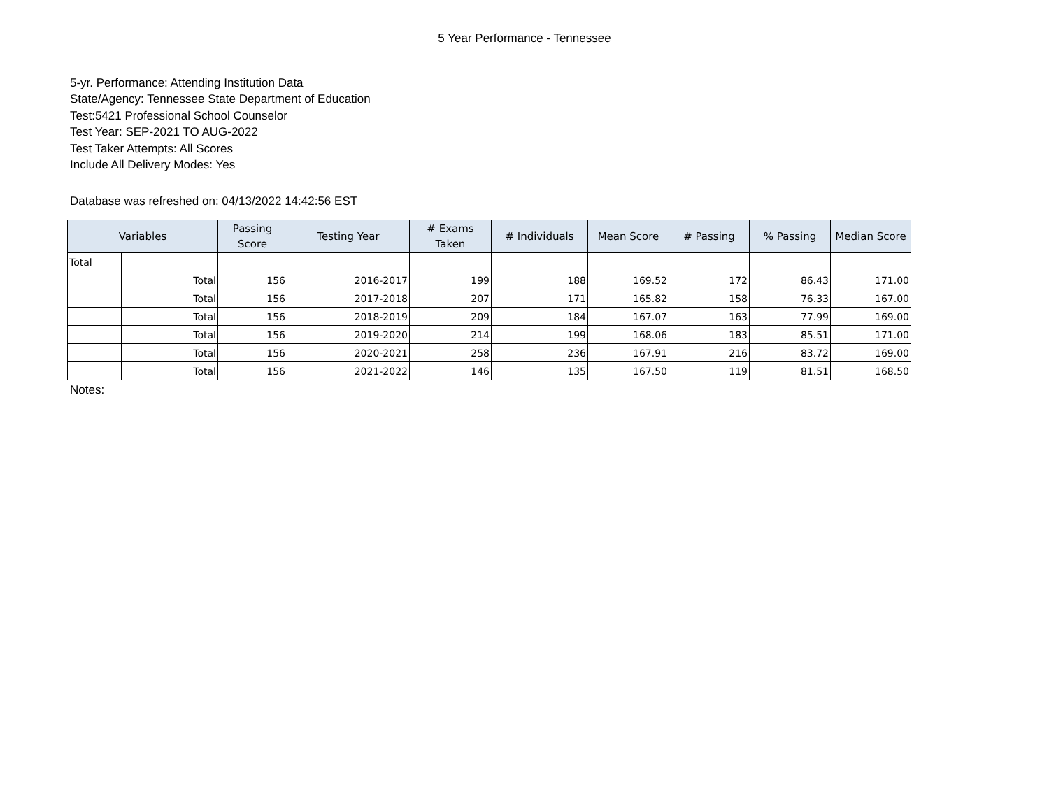5 Year Performance - Tennessee
5-yr. Performance: Attending Institution Data
State/Agency: Tennessee State Department of Education
Test:5421 Professional School Counselor
Test Year: SEP-2021 TO AUG-2022
Test Taker Attempts: All Scores
Include All Delivery Modes: Yes
Database was refreshed on: 04/13/2022 14:42:56 EST
| Variables | | Passing Score | Testing Year | # Exams Taken | # Individuals | Mean Score | # Passing | % Passing | Median Score |
| --- | --- | --- | --- | --- | --- | --- | --- | --- | --- |
| Total | | | | | | | | | |
| | Total | 156 | 2016-2017 | 199 | 188 | 169.52 | 172 | 86.43 | 171.00 |
| | Total | 156 | 2017-2018 | 207 | 171 | 165.82 | 158 | 76.33 | 167.00 |
| | Total | 156 | 2018-2019 | 209 | 184 | 167.07 | 163 | 77.99 | 169.00 |
| | Total | 156 | 2019-2020 | 214 | 199 | 168.06 | 183 | 85.51 | 171.00 |
| | Total | 156 | 2020-2021 | 258 | 236 | 167.91 | 216 | 83.72 | 169.00 |
| | Total | 156 | 2021-2022 | 146 | 135 | 167.50 | 119 | 81.51 | 168.50 |
Notes: